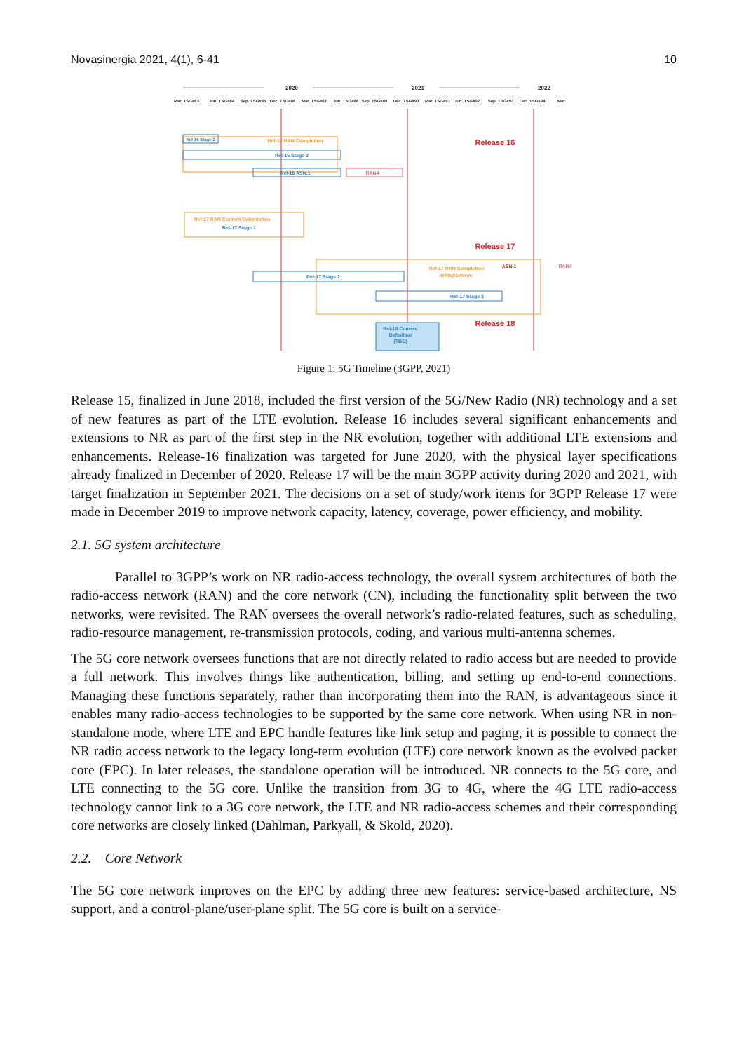Novasinergia 2021, 4(1), 6-41 10
2020
2021
2022
Mar. TSG#83
Jun. TSG#84
Sep. TSG#85
Dec. TSG#86
Mar. TSG#87
Jun. TSG#88
Sep. TSG#89
Dec. TSG#90
Mar. TSG#91
Jun. TSG#92
Sep. TSG#93
Dec. TSG#94
Mar.
Rel-16 Stage 2
Rel-16 RAN Completion
Rel-16 Stage 3
Rel-16 ASN.1
RAN4
Release 16
Rel-17 RAN Content Delimitation
Rel-17 Stage 1
Release 17
Rel-17 Stage 2
Rel-17 RAN Completion
RAN2/3/4core
ASN.1
RAN4
Rel-17 Stage 3
Rel-18 Content
Definition
(TBC)
Release 18
Figure 1: 5G Timeline (3GPP, 2021)
Release 15, finalized in June 2018, included the first version of the 5G/New Radio (NR) technology and a set of new features as part of the LTE evolution. Release 16 includes several significant enhancements and extensions to NR as part of the first step in the NR evolution, together with additional LTE extensions and enhancements. Release-16 finalization was targeted for June 2020, with the physical layer specifications already finalized in December of 2020. Release 17 will be the main 3GPP activity during 2020 and 2021, with target finalization in September 2021. The decisions on a set of study/work items for 3GPP Release 17 were made in December 2019 to improve network capacity, latency, coverage, power efficiency, and mobility.
2.1. 5G system architecture
Parallel to 3GPP’s work on NR radio-access technology, the overall system architectures of both the radio-access network (RAN) and the core network (CN), including the functionality split between the two networks, were revisited. The RAN oversees the overall network’s radio-related features, such as scheduling, radio-resource management, re-transmission protocols, coding, and various multi-antenna schemes.
The 5G core network oversees functions that are not directly related to radio access but are needed to provide a full network. This involves things like authentication, billing, and setting up end-to-end connections. Managing these functions separately, rather than incorporating them into the RAN, is advantageous since it enables many radio-access technologies to be supported by the same core network. When using NR in non-standalone mode, where LTE and EPC handle features like link setup and paging, it is possible to connect the NR radio access network to the legacy long-term evolution (LTE) core network known as the evolved packet core (EPC). In later releases, the standalone operation will be introduced. NR connects to the 5G core, and LTE connecting to the 5G core. Unlike the transition from 3G to 4G, where the 4G LTE radio-access technology cannot link to a 3G core network, the LTE and NR radio-access schemes and their corresponding core networks are closely linked (Dahlman, Parkyall, & Skold, 2020).
2.2. Core Network
The 5G core network improves on the EPC by adding three new features: service-based architecture, NS support, and a control-plane/user-plane split. The 5G core is built on a service-